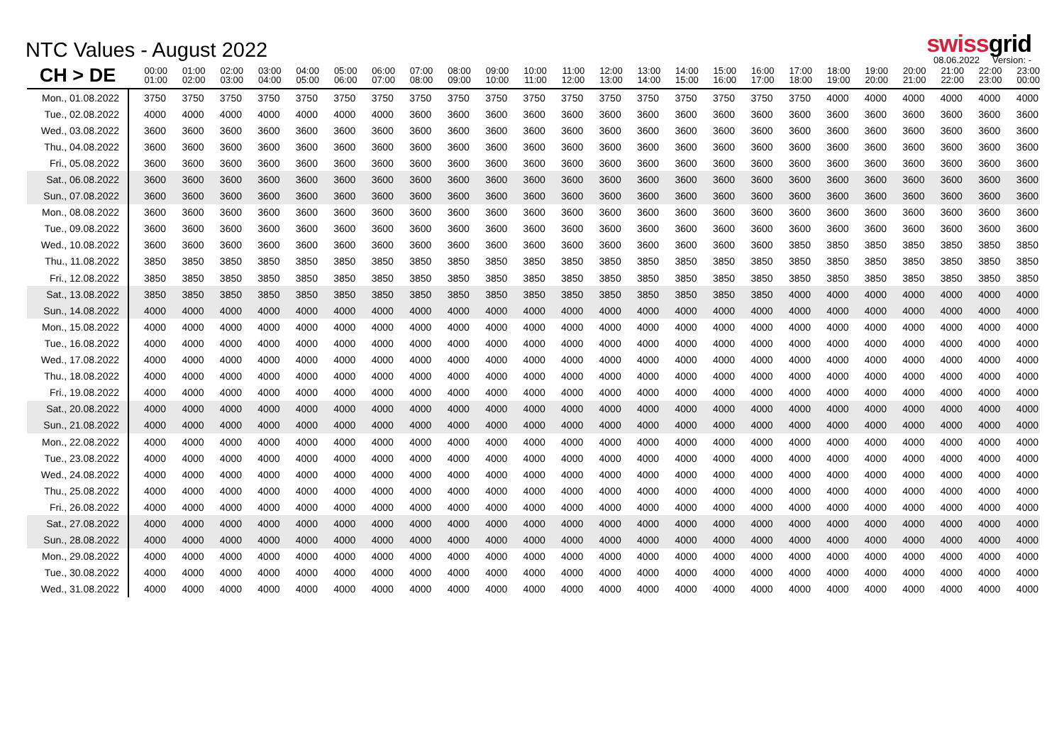NTC Values - August 2022
swissgrid
08.06.2022 Version: -
| CH > DE | 00:00 01:00 | 01:00 02:00 | 02:00 03:00 | 03:00 04:00 | 04:00 05:00 | 05:00 06:00 | 06:00 07:00 | 07:00 08:00 | 08:00 09:00 | 09:00 10:00 | 10:00 11:00 | 11:00 12:00 | 12:00 13:00 | 13:00 14:00 | 14:00 15:00 | 15:00 16:00 | 16:00 17:00 | 17:00 18:00 | 18:00 19:00 | 19:00 20:00 | 20:00 21:00 | 21:00 22:00 | 22:00 23:00 | 23:00 00:00 |
| --- | --- | --- | --- | --- | --- | --- | --- | --- | --- | --- | --- | --- | --- | --- | --- | --- | --- | --- | --- | --- | --- | --- | --- | --- |
| Mon., 01.08.2022 | 3750 | 3750 | 3750 | 3750 | 3750 | 3750 | 3750 | 3750 | 3750 | 3750 | 3750 | 3750 | 3750 | 3750 | 3750 | 3750 | 3750 | 3750 | 4000 | 4000 | 4000 | 4000 | 4000 | 4000 |
| Tue., 02.08.2022 | 4000 | 4000 | 4000 | 4000 | 4000 | 4000 | 4000 | 3600 | 3600 | 3600 | 3600 | 3600 | 3600 | 3600 | 3600 | 3600 | 3600 | 3600 | 3600 | 3600 | 3600 | 3600 | 3600 | 3600 |
| Wed., 03.08.2022 | 3600 | 3600 | 3600 | 3600 | 3600 | 3600 | 3600 | 3600 | 3600 | 3600 | 3600 | 3600 | 3600 | 3600 | 3600 | 3600 | 3600 | 3600 | 3600 | 3600 | 3600 | 3600 | 3600 | 3600 |
| Thu., 04.08.2022 | 3600 | 3600 | 3600 | 3600 | 3600 | 3600 | 3600 | 3600 | 3600 | 3600 | 3600 | 3600 | 3600 | 3600 | 3600 | 3600 | 3600 | 3600 | 3600 | 3600 | 3600 | 3600 | 3600 | 3600 |
| Fri., 05.08.2022 | 3600 | 3600 | 3600 | 3600 | 3600 | 3600 | 3600 | 3600 | 3600 | 3600 | 3600 | 3600 | 3600 | 3600 | 3600 | 3600 | 3600 | 3600 | 3600 | 3600 | 3600 | 3600 | 3600 | 3600 |
| Sat., 06.08.2022 | 3600 | 3600 | 3600 | 3600 | 3600 | 3600 | 3600 | 3600 | 3600 | 3600 | 3600 | 3600 | 3600 | 3600 | 3600 | 3600 | 3600 | 3600 | 3600 | 3600 | 3600 | 3600 | 3600 | 3600 |
| Sun., 07.08.2022 | 3600 | 3600 | 3600 | 3600 | 3600 | 3600 | 3600 | 3600 | 3600 | 3600 | 3600 | 3600 | 3600 | 3600 | 3600 | 3600 | 3600 | 3600 | 3600 | 3600 | 3600 | 3600 | 3600 | 3600 |
| Mon., 08.08.2022 | 3600 | 3600 | 3600 | 3600 | 3600 | 3600 | 3600 | 3600 | 3600 | 3600 | 3600 | 3600 | 3600 | 3600 | 3600 | 3600 | 3600 | 3600 | 3600 | 3600 | 3600 | 3600 | 3600 | 3600 |
| Tue., 09.08.2022 | 3600 | 3600 | 3600 | 3600 | 3600 | 3600 | 3600 | 3600 | 3600 | 3600 | 3600 | 3600 | 3600 | 3600 | 3600 | 3600 | 3600 | 3600 | 3600 | 3600 | 3600 | 3600 | 3600 | 3600 |
| Wed., 10.08.2022 | 3600 | 3600 | 3600 | 3600 | 3600 | 3600 | 3600 | 3600 | 3600 | 3600 | 3600 | 3600 | 3600 | 3600 | 3600 | 3600 | 3600 | 3850 | 3850 | 3850 | 3850 | 3850 | 3850 | 3850 |
| Thu., 11.08.2022 | 3850 | 3850 | 3850 | 3850 | 3850 | 3850 | 3850 | 3850 | 3850 | 3850 | 3850 | 3850 | 3850 | 3850 | 3850 | 3850 | 3850 | 3850 | 3850 | 3850 | 3850 | 3850 | 3850 | 3850 |
| Fri., 12.08.2022 | 3850 | 3850 | 3850 | 3850 | 3850 | 3850 | 3850 | 3850 | 3850 | 3850 | 3850 | 3850 | 3850 | 3850 | 3850 | 3850 | 3850 | 3850 | 3850 | 3850 | 3850 | 3850 | 3850 | 3850 |
| Sat., 13.08.2022 | 3850 | 3850 | 3850 | 3850 | 3850 | 3850 | 3850 | 3850 | 3850 | 3850 | 3850 | 3850 | 3850 | 3850 | 3850 | 3850 | 3850 | 4000 | 4000 | 4000 | 4000 | 4000 | 4000 | 4000 |
| Sun., 14.08.2022 | 4000 | 4000 | 4000 | 4000 | 4000 | 4000 | 4000 | 4000 | 4000 | 4000 | 4000 | 4000 | 4000 | 4000 | 4000 | 4000 | 4000 | 4000 | 4000 | 4000 | 4000 | 4000 | 4000 | 4000 |
| Mon., 15.08.2022 | 4000 | 4000 | 4000 | 4000 | 4000 | 4000 | 4000 | 4000 | 4000 | 4000 | 4000 | 4000 | 4000 | 4000 | 4000 | 4000 | 4000 | 4000 | 4000 | 4000 | 4000 | 4000 | 4000 | 4000 |
| Tue., 16.08.2022 | 4000 | 4000 | 4000 | 4000 | 4000 | 4000 | 4000 | 4000 | 4000 | 4000 | 4000 | 4000 | 4000 | 4000 | 4000 | 4000 | 4000 | 4000 | 4000 | 4000 | 4000 | 4000 | 4000 | 4000 |
| Wed., 17.08.2022 | 4000 | 4000 | 4000 | 4000 | 4000 | 4000 | 4000 | 4000 | 4000 | 4000 | 4000 | 4000 | 4000 | 4000 | 4000 | 4000 | 4000 | 4000 | 4000 | 4000 | 4000 | 4000 | 4000 | 4000 |
| Thu., 18.08.2022 | 4000 | 4000 | 4000 | 4000 | 4000 | 4000 | 4000 | 4000 | 4000 | 4000 | 4000 | 4000 | 4000 | 4000 | 4000 | 4000 | 4000 | 4000 | 4000 | 4000 | 4000 | 4000 | 4000 | 4000 |
| Fri., 19.08.2022 | 4000 | 4000 | 4000 | 4000 | 4000 | 4000 | 4000 | 4000 | 4000 | 4000 | 4000 | 4000 | 4000 | 4000 | 4000 | 4000 | 4000 | 4000 | 4000 | 4000 | 4000 | 4000 | 4000 | 4000 |
| Sat., 20.08.2022 | 4000 | 4000 | 4000 | 4000 | 4000 | 4000 | 4000 | 4000 | 4000 | 4000 | 4000 | 4000 | 4000 | 4000 | 4000 | 4000 | 4000 | 4000 | 4000 | 4000 | 4000 | 4000 | 4000 | 4000 |
| Sun., 21.08.2022 | 4000 | 4000 | 4000 | 4000 | 4000 | 4000 | 4000 | 4000 | 4000 | 4000 | 4000 | 4000 | 4000 | 4000 | 4000 | 4000 | 4000 | 4000 | 4000 | 4000 | 4000 | 4000 | 4000 | 4000 |
| Mon., 22.08.2022 | 4000 | 4000 | 4000 | 4000 | 4000 | 4000 | 4000 | 4000 | 4000 | 4000 | 4000 | 4000 | 4000 | 4000 | 4000 | 4000 | 4000 | 4000 | 4000 | 4000 | 4000 | 4000 | 4000 | 4000 |
| Tue., 23.08.2022 | 4000 | 4000 | 4000 | 4000 | 4000 | 4000 | 4000 | 4000 | 4000 | 4000 | 4000 | 4000 | 4000 | 4000 | 4000 | 4000 | 4000 | 4000 | 4000 | 4000 | 4000 | 4000 | 4000 | 4000 |
| Wed., 24.08.2022 | 4000 | 4000 | 4000 | 4000 | 4000 | 4000 | 4000 | 4000 | 4000 | 4000 | 4000 | 4000 | 4000 | 4000 | 4000 | 4000 | 4000 | 4000 | 4000 | 4000 | 4000 | 4000 | 4000 | 4000 |
| Thu., 25.08.2022 | 4000 | 4000 | 4000 | 4000 | 4000 | 4000 | 4000 | 4000 | 4000 | 4000 | 4000 | 4000 | 4000 | 4000 | 4000 | 4000 | 4000 | 4000 | 4000 | 4000 | 4000 | 4000 | 4000 | 4000 |
| Fri., 26.08.2022 | 4000 | 4000 | 4000 | 4000 | 4000 | 4000 | 4000 | 4000 | 4000 | 4000 | 4000 | 4000 | 4000 | 4000 | 4000 | 4000 | 4000 | 4000 | 4000 | 4000 | 4000 | 4000 | 4000 | 4000 |
| Sat., 27.08.2022 | 4000 | 4000 | 4000 | 4000 | 4000 | 4000 | 4000 | 4000 | 4000 | 4000 | 4000 | 4000 | 4000 | 4000 | 4000 | 4000 | 4000 | 4000 | 4000 | 4000 | 4000 | 4000 | 4000 | 4000 |
| Sun., 28.08.2022 | 4000 | 4000 | 4000 | 4000 | 4000 | 4000 | 4000 | 4000 | 4000 | 4000 | 4000 | 4000 | 4000 | 4000 | 4000 | 4000 | 4000 | 4000 | 4000 | 4000 | 4000 | 4000 | 4000 | 4000 |
| Mon., 29.08.2022 | 4000 | 4000 | 4000 | 4000 | 4000 | 4000 | 4000 | 4000 | 4000 | 4000 | 4000 | 4000 | 4000 | 4000 | 4000 | 4000 | 4000 | 4000 | 4000 | 4000 | 4000 | 4000 | 4000 | 4000 |
| Tue., 30.08.2022 | 4000 | 4000 | 4000 | 4000 | 4000 | 4000 | 4000 | 4000 | 4000 | 4000 | 4000 | 4000 | 4000 | 4000 | 4000 | 4000 | 4000 | 4000 | 4000 | 4000 | 4000 | 4000 | 4000 | 4000 |
| Wed., 31.08.2022 | 4000 | 4000 | 4000 | 4000 | 4000 | 4000 | 4000 | 4000 | 4000 | 4000 | 4000 | 4000 | 4000 | 4000 | 4000 | 4000 | 4000 | 4000 | 4000 | 4000 | 4000 | 4000 | 4000 | 4000 |